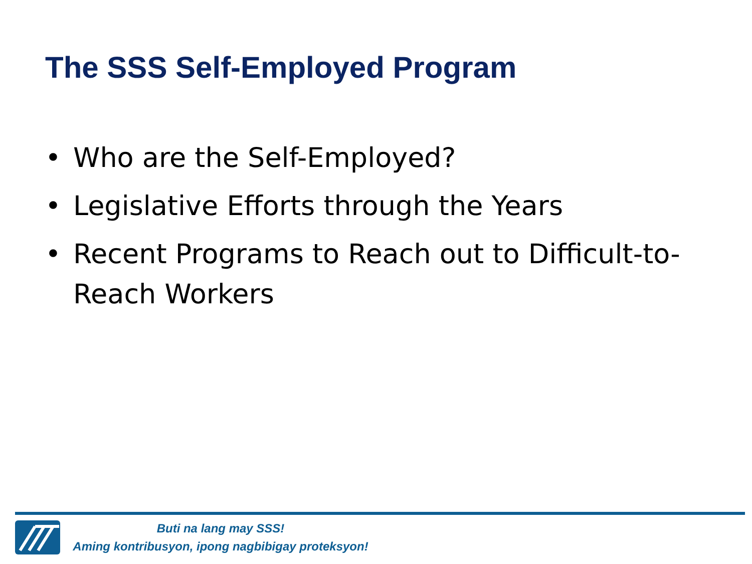The SSS Self-Employed Program
• Who are the Self-Employed?
• Legislative Efforts through the Years
• Recent Programs to Reach out to Difficult-to-Reach Workers
Buti na lang may SSS!
Aming kontribusyon, ipong nagbibigay proteksyon!